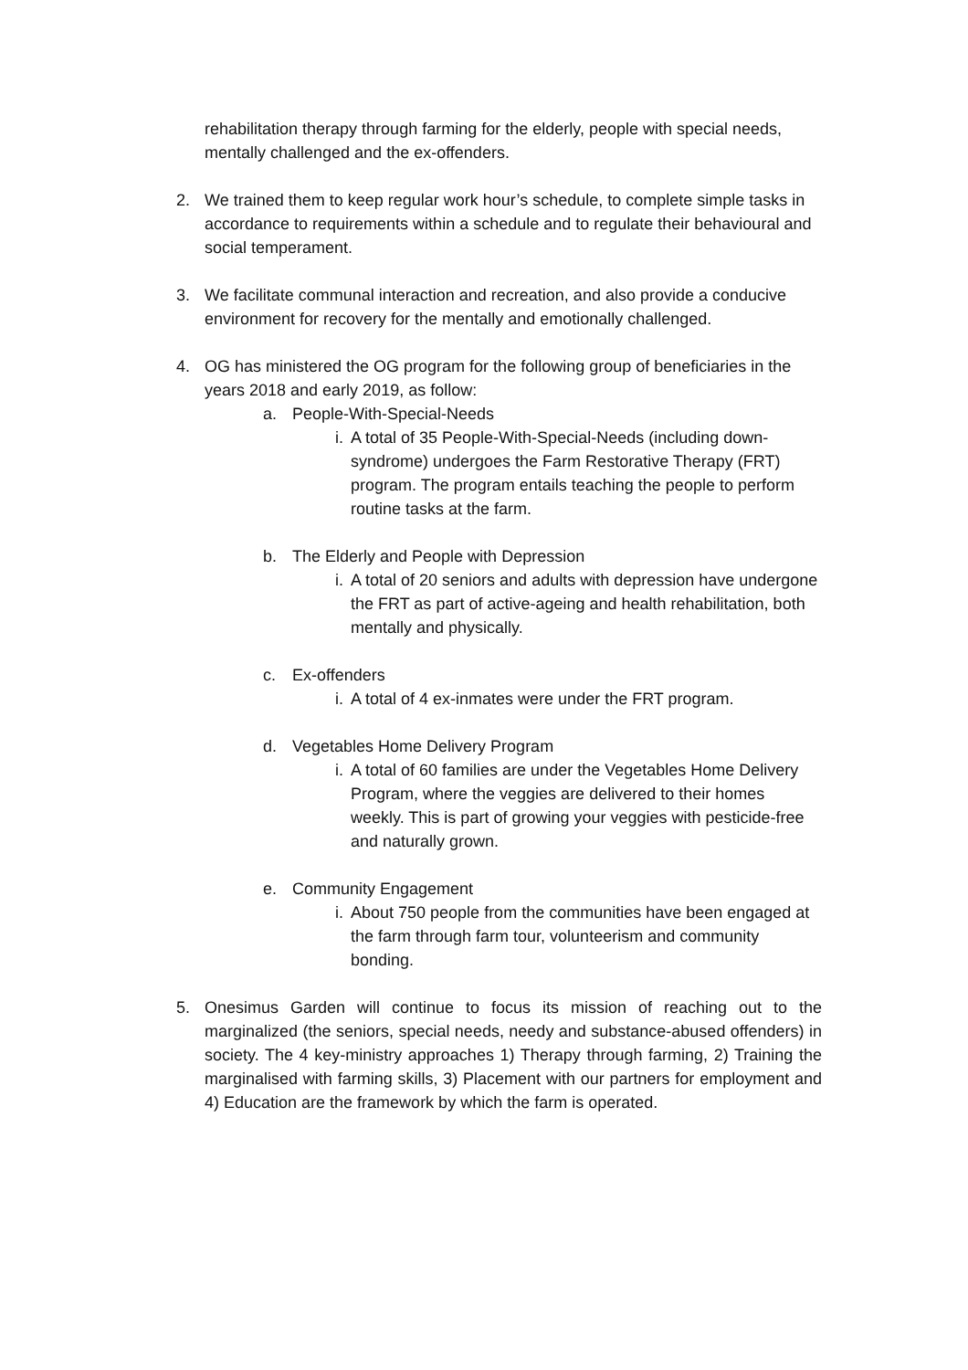rehabilitation therapy through farming for the elderly, people with special needs, mentally challenged and the ex-offenders.
2. We trained them to keep regular work hour’s schedule, to complete simple tasks in accordance to requirements within a schedule and to regulate their behavioural and social temperament.
3. We facilitate communal interaction and recreation, and also provide a conducive environment for recovery for the mentally and emotionally challenged.
4. OG has ministered the OG program for the following group of beneficiaries in the years 2018 and early 2019, as follow:
a. People-With-Special-Needs
i. A total of 35 People-With-Special-Needs (including down-syndrome) undergoes the Farm Restorative Therapy (FRT) program. The program entails teaching the people to perform routine tasks at the farm.
b. The Elderly and People with Depression
i. A total of 20 seniors and adults with depression have undergone the FRT as part of active-ageing and health rehabilitation, both mentally and physically.
c. Ex-offenders
i. A total of 4 ex-inmates were under the FRT program.
d. Vegetables Home Delivery Program
i. A total of 60 families are under the Vegetables Home Delivery Program, where the veggies are delivered to their homes weekly. This is part of growing your veggies with pesticide-free and naturally grown.
e. Community Engagement
i. About 750 people from the communities have been engaged at the farm through farm tour, volunteerism and community bonding.
5. Onesimus Garden will continue to focus its mission of reaching out to the marginalized (the seniors, special needs, needy and substance-abused offenders) in society. The 4 key-ministry approaches 1) Therapy through farming, 2) Training the marginalised with farming skills, 3) Placement with our partners for employment and 4) Education are the framework by which the farm is operated.